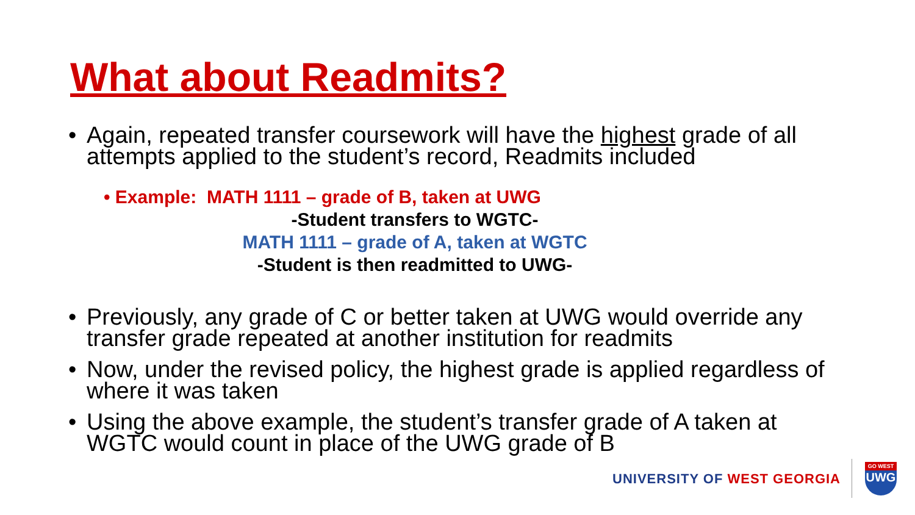What about Readmits?
• Again, repeated transfer coursework will have the highest grade of all attempts applied to the student’s record, Readmits included
• Example: MATH 1111 – grade of B, taken at UWG
-Student transfers to WGTC-
MATH 1111 – grade of A, taken at WGTC
-Student is then readmitted to UWG-
• Previously, any grade of C or better taken at UWG would override any transfer grade repeated at another institution for readmits
• Now, under the revised policy, the highest grade is applied regardless of where it was taken
• Using the above example, the student’s transfer grade of A taken at WGTC would count in place of the UWG grade of B
UNIVERSITY OF WEST GEORGIA
GO WEST
UWG